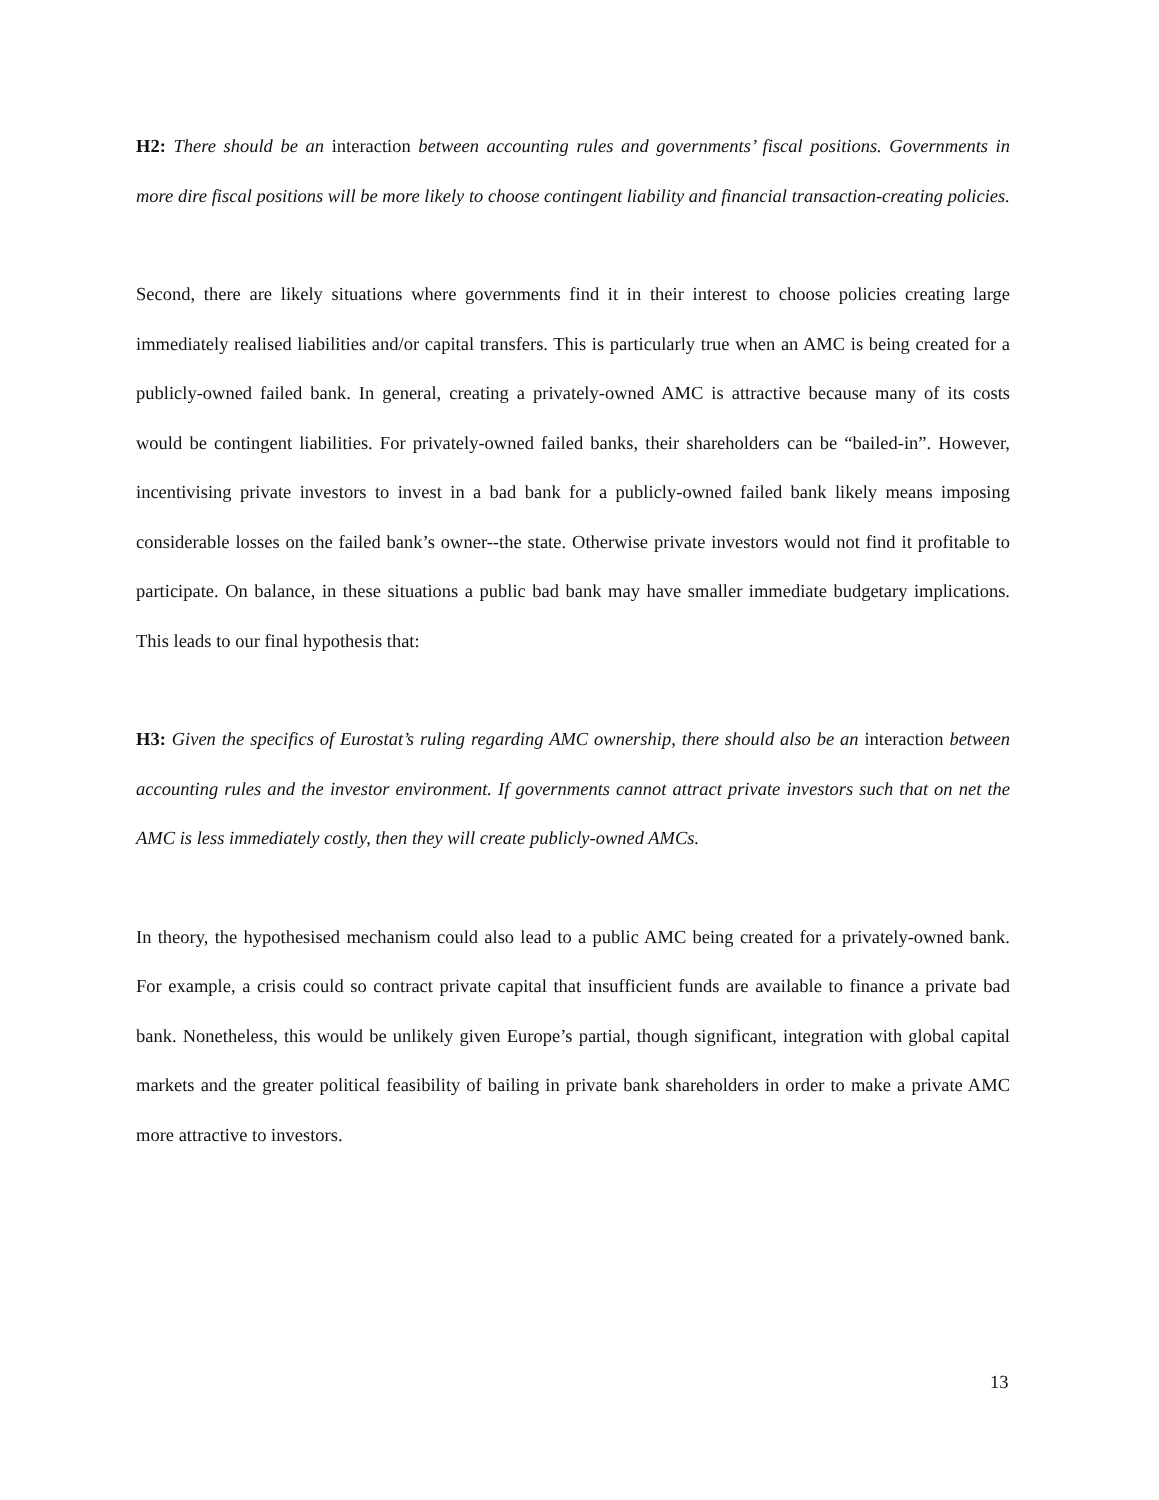H2: There should be an interaction between accounting rules and governments’ fiscal positions. Governments in more dire fiscal positions will be more likely to choose contingent liability and financial transaction-creating policies.
Second, there are likely situations where governments find it in their interest to choose policies creating large immediately realised liabilities and/or capital transfers. This is particularly true when an AMC is being created for a publicly-owned failed bank. In general, creating a privately-owned AMC is attractive because many of its costs would be contingent liabilities. For privately-owned failed banks, their shareholders can be “bailed-in”. However, incentivising private investors to invest in a bad bank for a publicly-owned failed bank likely means imposing considerable losses on the failed bank’s owner--the state. Otherwise private investors would not find it profitable to participate. On balance, in these situations a public bad bank may have smaller immediate budgetary implications. This leads to our final hypothesis that:
H3: Given the specifics of Eurostat’s ruling regarding AMC ownership, there should also be an interaction between accounting rules and the investor environment. If governments cannot attract private investors such that on net the AMC is less immediately costly, then they will create publicly-owned AMCs.
In theory, the hypothesised mechanism could also lead to a public AMC being created for a privately-owned bank. For example, a crisis could so contract private capital that insufficient funds are available to finance a private bad bank. Nonetheless, this would be unlikely given Europe’s partial, though significant, integration with global capital markets and the greater political feasibility of bailing in private bank shareholders in order to make a private AMC more attractive to investors.
13